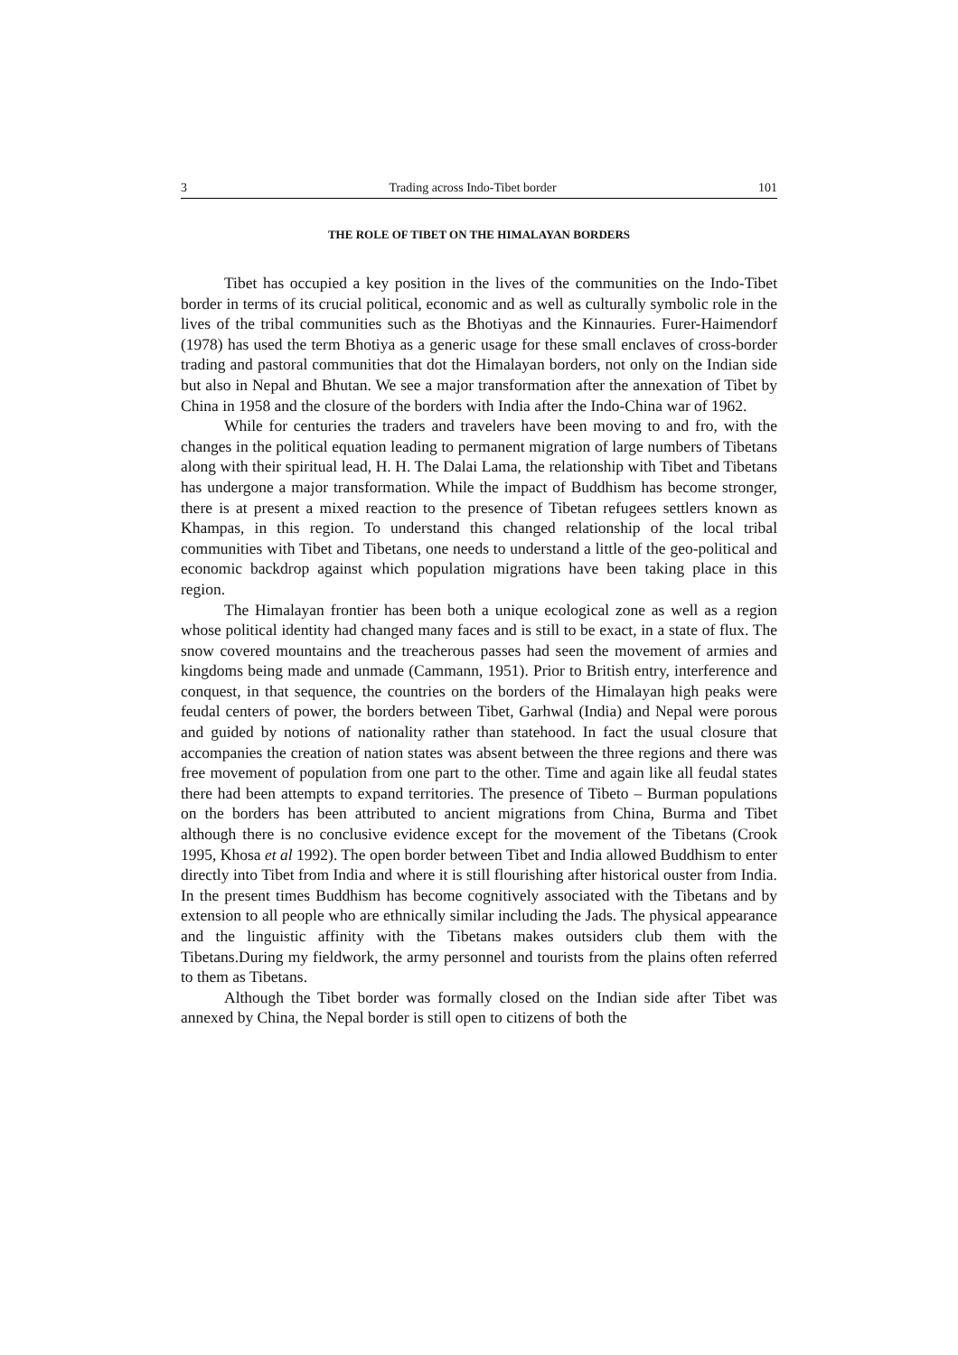3 Trading across Indo-Tibet border 101
THE ROLE OF TIBET ON THE HIMALAYAN BORDERS
Tibet has occupied a key position in the lives of the communities on the Indo-Tibet border in terms of its crucial political, economic and as well as culturally symbolic role in the lives of the tribal communities such as the Bhotiyas and the Kinnauries. Furer-Haimendorf (1978) has used the term Bhotiya as a generic usage for these small enclaves of cross-border trading and pastoral communities that dot the Himalayan borders, not only on the Indian side but also in Nepal and Bhutan. We see a major transformation after the annexation of Tibet by China in 1958 and the closure of the borders with India after the Indo-China war of 1962.
While for centuries the traders and travelers have been moving to and fro, with the changes in the political equation leading to permanent migration of large numbers of Tibetans along with their spiritual lead, H. H. The Dalai Lama, the relationship with Tibet and Tibetans has undergone a major transformation. While the impact of Buddhism has become stronger, there is at present a mixed reaction to the presence of Tibetan refugees settlers known as Khampas, in this region. To understand this changed relationship of the local tribal communities with Tibet and Tibetans, one needs to understand a little of the geo-political and economic backdrop against which population migrations have been taking place in this region.
The Himalayan frontier has been both a unique ecological zone as well as a region whose political identity had changed many faces and is still to be exact, in a state of flux. The snow covered mountains and the treacherous passes had seen the movement of armies and kingdoms being made and unmade (Cammann, 1951). Prior to British entry, interference and conquest, in that sequence, the countries on the borders of the Himalayan high peaks were feudal centers of power, the borders between Tibet, Garhwal (India) and Nepal were porous and guided by notions of nationality rather than statehood. In fact the usual closure that accompanies the creation of nation states was absent between the three regions and there was free movement of population from one part to the other. Time and again like all feudal states there had been attempts to expand territories. The presence of Tibeto – Burman populations on the borders has been attributed to ancient migrations from China, Burma and Tibet although there is no conclusive evidence except for the movement of the Tibetans (Crook 1995, Khosa et al 1992). The open border between Tibet and India allowed Buddhism to enter directly into Tibet from India and where it is still flourishing after historical ouster from India. In the present times Buddhism has become cognitively associated with the Tibetans and by extension to all people who are ethnically similar including the Jads. The physical appearance and the linguistic affinity with the Tibetans makes outsiders club them with the Tibetans.During my fieldwork, the army personnel and tourists from the plains often referred to them as Tibetans.
Although the Tibet border was formally closed on the Indian side after Tibet was annexed by China, the Nepal border is still open to citizens of both the